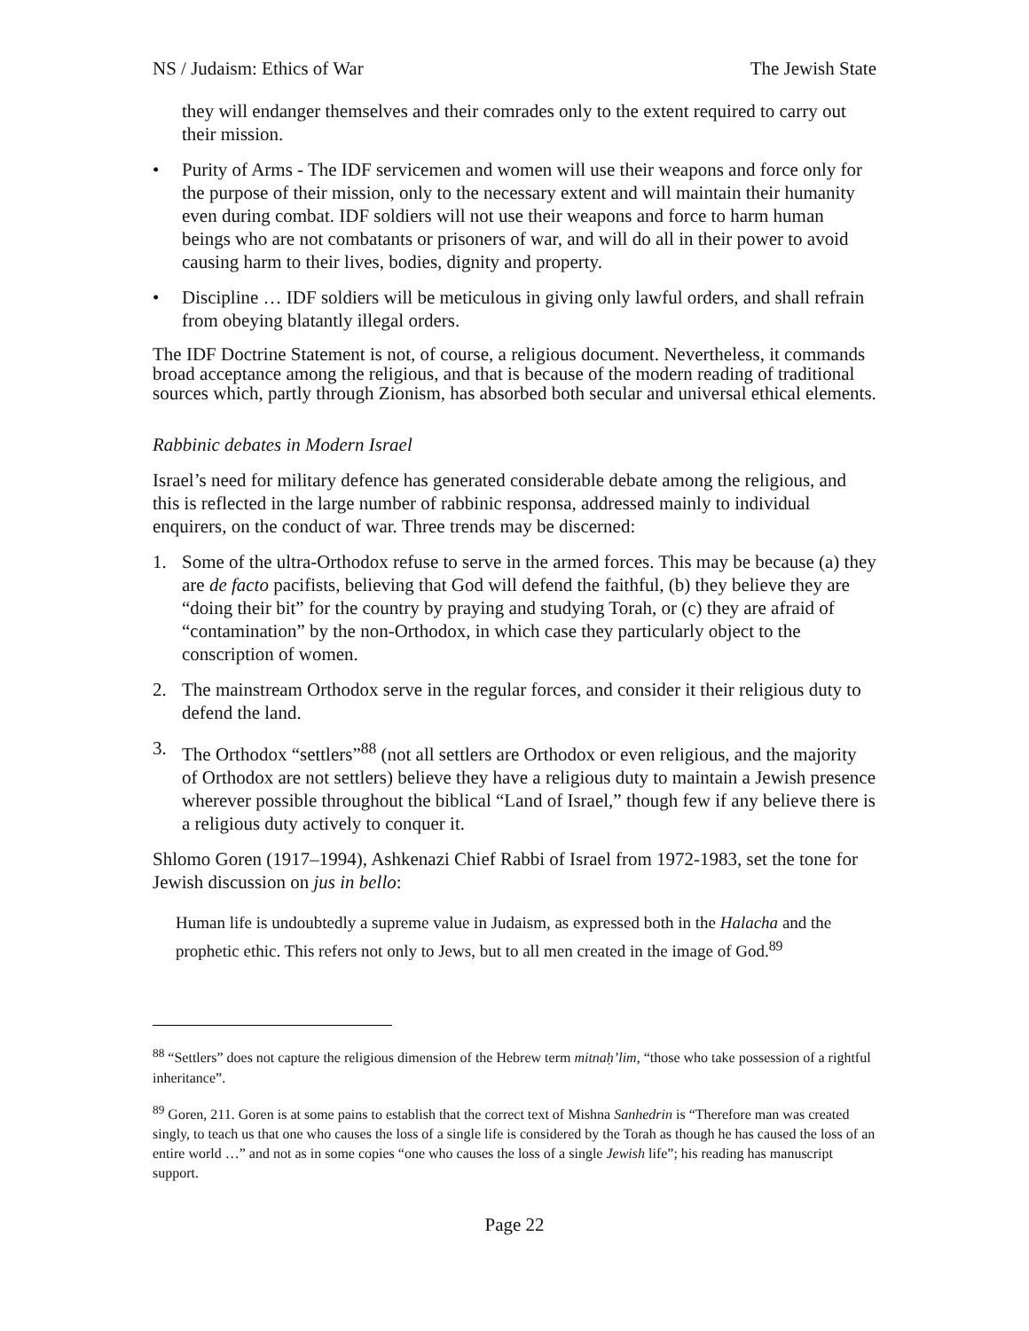NS / Judaism: Ethics of War The Jewish State
they will endanger themselves and their comrades only to the extent required to carry out their mission.
• Purity of Arms - The IDF servicemen and women will use their weapons and force only for the purpose of their mission, only to the necessary extent and will maintain their humanity even during combat. IDF soldiers will not use their weapons and force to harm human beings who are not combatants or prisoners of war, and will do all in their power to avoid causing harm to their lives, bodies, dignity and property.
• Discipline … IDF soldiers will be meticulous in giving only lawful orders, and shall refrain from obeying blatantly illegal orders.
The IDF Doctrine Statement is not, of course, a religious document. Nevertheless, it commands broad acceptance among the religious, and that is because of the modern reading of traditional sources which, partly through Zionism, has absorbed both secular and universal ethical elements.
Rabbinic debates in Modern Israel
Israel’s need for military defence has generated considerable debate among the religious, and this is reflected in the large number of rabbinic responsa, addressed mainly to individual enquirers, on the conduct of war. Three trends may be discerned:
1. Some of the ultra-Orthodox refuse to serve in the armed forces. This may be because (a) they are de facto pacifists, believing that God will defend the faithful, (b) they believe they are “doing their bit” for the country by praying and studying Torah, or (c) they are afraid of “contamination” by the non-Orthodox, in which case they particularly object to the conscription of women.
2. The mainstream Orthodox serve in the regular forces, and consider it their religious duty to defend the land.
3. The Orthodox “settlers”<sup>88</sup> (not all settlers are Orthodox or even religious, and the majority of Orthodox are not settlers) believe they have a religious duty to maintain a Jewish presence wherever possible throughout the biblical “Land of Israel,” though few if any believe there is a religious duty actively to conquer it.
Shlomo Goren (1917–1994), Ashkenazi Chief Rabbi of Israel from 1972-1983, set the tone for Jewish discussion on jus in bello:
Human life is undoubtedly a supreme value in Judaism, as expressed both in the Halacha and the prophetic ethic. This refers not only to Jews, but to all men created in the image of God.<sup>89</sup>
<sup>88</sup> “Settlers” does not capture the religious dimension of the Hebrew term mitnaḥ’lim, “those who take possession of a rightful inheritance”.
<sup>89</sup> Goren, 211. Goren is at some pains to establish that the correct text of Mishna Sanhedrin is “Therefore man was created singly, to teach us that one who causes the loss of a single life is considered by the Torah as though he has caused the loss of an entire world …” and not as in some copies “one who causes the loss of a single Jewish life”; his reading has manuscript support.
Page 22